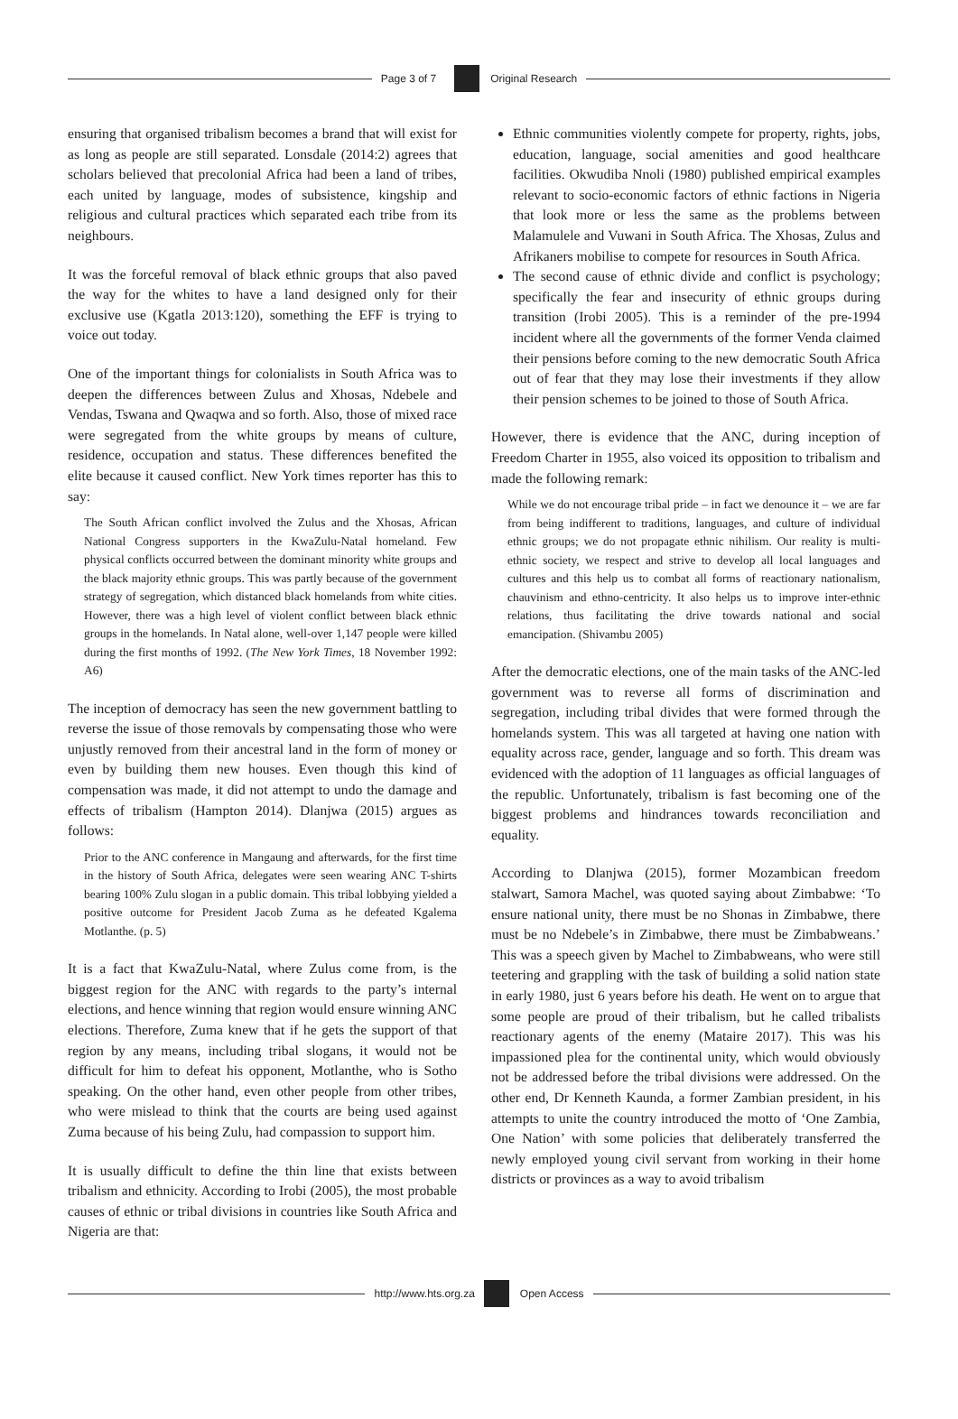Page 3 of 7 Original Research
ensuring that organised tribalism becomes a brand that will exist for as long as people are still separated. Lonsdale (2014:2) agrees that scholars believed that precolonial Africa had been a land of tribes, each united by language, modes of subsistence, kingship and religious and cultural practices which separated each tribe from its neighbours.
It was the forceful removal of black ethnic groups that also paved the way for the whites to have a land designed only for their exclusive use (Kgatla 2013:120), something the EFF is trying to voice out today.
One of the important things for colonialists in South Africa was to deepen the differences between Zulus and Xhosas, Ndebele and Vendas, Tswana and Qwaqwa and so forth. Also, those of mixed race were segregated from the white groups by means of culture, residence, occupation and status. These differences benefited the elite because it caused conflict. New York times reporter has this to say:
The South African conflict involved the Zulus and the Xhosas, African National Congress supporters in the KwaZulu-Natal homeland. Few physical conflicts occurred between the dominant minority white groups and the black majority ethnic groups. This was partly because of the government strategy of segregation, which distanced black homelands from white cities. However, there was a high level of violent conflict between black ethnic groups in the homelands. In Natal alone, well-over 1,147 people were killed during the first months of 1992. (The New York Times, 18 November 1992: A6)
The inception of democracy has seen the new government battling to reverse the issue of those removals by compensating those who were unjustly removed from their ancestral land in the form of money or even by building them new houses. Even though this kind of compensation was made, it did not attempt to undo the damage and effects of tribalism (Hampton 2014). Dlanjwa (2015) argues as follows:
Prior to the ANC conference in Mangaung and afterwards, for the first time in the history of South Africa, delegates were seen wearing ANC T-shirts bearing 100% Zulu slogan in a public domain. This tribal lobbying yielded a positive outcome for President Jacob Zuma as he defeated Kgalema Motlanthe. (p. 5)
It is a fact that KwaZulu-Natal, where Zulus come from, is the biggest region for the ANC with regards to the party’s internal elections, and hence winning that region would ensure winning ANC elections. Therefore, Zuma knew that if he gets the support of that region by any means, including tribal slogans, it would not be difficult for him to defeat his opponent, Motlanthe, who is Sotho speaking. On the other hand, even other people from other tribes, who were mislead to think that the courts are being used against Zuma because of his being Zulu, had compassion to support him.
It is usually difficult to define the thin line that exists between tribalism and ethnicity. According to Irobi (2005), the most probable causes of ethnic or tribal divisions in countries like South Africa and Nigeria are that:
Ethnic communities violently compete for property, rights, jobs, education, language, social amenities and good healthcare facilities. Okwudiba Nnoli (1980) published empirical examples relevant to socio-economic factors of ethnic factions in Nigeria that look more or less the same as the problems between Malamulele and Vuwani in South Africa. The Xhosas, Zulus and Afrikaners mobilise to compete for resources in South Africa.
The second cause of ethnic divide and conflict is psychology; specifically the fear and insecurity of ethnic groups during transition (Irobi 2005). This is a reminder of the pre-1994 incident where all the governments of the former Venda claimed their pensions before coming to the new democratic South Africa out of fear that they may lose their investments if they allow their pension schemes to be joined to those of South Africa.
However, there is evidence that the ANC, during inception of Freedom Charter in 1955, also voiced its opposition to tribalism and made the following remark:
While we do not encourage tribal pride – in fact we denounce it – we are far from being indifferent to traditions, languages, and culture of individual ethnic groups; we do not propagate ethnic nihilism. Our reality is multi-ethnic society, we respect and strive to develop all local languages and cultures and this help us to combat all forms of reactionary nationalism, chauvinism and ethno-centricity. It also helps us to improve inter-ethnic relations, thus facilitating the drive towards national and social emancipation. (Shivambu 2005)
After the democratic elections, one of the main tasks of the ANC-led government was to reverse all forms of discrimination and segregation, including tribal divides that were formed through the homelands system. This was all targeted at having one nation with equality across race, gender, language and so forth. This dream was evidenced with the adoption of 11 languages as official languages of the republic. Unfortunately, tribalism is fast becoming one of the biggest problems and hindrances towards reconciliation and equality.
According to Dlanjwa (2015), former Mozambican freedom stalwart, Samora Machel, was quoted saying about Zimbabwe: ‘To ensure national unity, there must be no Shonas in Zimbabwe, there must be no Ndebele’s in Zimbabwe, there must be Zimbabweans.’ This was a speech given by Machel to Zimbabweans, who were still teetering and grappling with the task of building a solid nation state in early 1980, just 6 years before his death. He went on to argue that some people are proud of their tribalism, but he called tribalists reactionary agents of the enemy (Mataire 2017). This was his impassioned plea for the continental unity, which would obviously not be addressed before the tribal divisions were addressed. On the other end, Dr Kenneth Kaunda, a former Zambian president, in his attempts to unite the country introduced the motto of ‘One Zambia, One Nation’ with some policies that deliberately transferred the newly employed young civil servant from working in their home districts or provinces as a way to avoid tribalism
http://www.hts.org.za Open Access